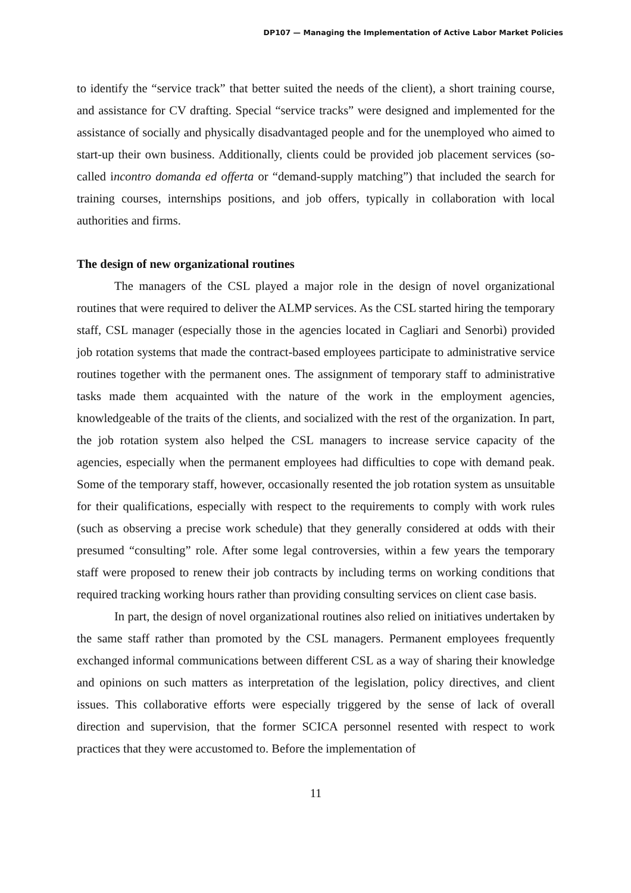DP107 — Managing the Implementation of Active Labor Market Policies
to identify the “service track” that better suited the needs of the client), a short training course, and assistance for CV drafting. Special “service tracks” were designed and implemented for the assistance of socially and physically disadvantaged people and for the unemployed who aimed to start-up their own business. Additionally, clients could be provided job placement services (so-called incontro domanda ed offerta or “demand-supply matching”) that included the search for training courses, internships positions, and job offers, typically in collaboration with local authorities and firms.
The design of new organizational routines
The managers of the CSL played a major role in the design of novel organizational routines that were required to deliver the ALMP services. As the CSL started hiring the temporary staff, CSL manager (especially those in the agencies located in Cagliari and Senorbì) provided job rotation systems that made the contract-based employees participate to administrative service routines together with the permanent ones. The assignment of temporary staff to administrative tasks made them acquainted with the nature of the work in the employment agencies, knowledgeable of the traits of the clients, and socialized with the rest of the organization. In part, the job rotation system also helped the CSL managers to increase service capacity of the agencies, especially when the permanent employees had difficulties to cope with demand peak. Some of the temporary staff, however, occasionally resented the job rotation system as unsuitable for their qualifications, especially with respect to the requirements to comply with work rules (such as observing a precise work schedule) that they generally considered at odds with their presumed “consulting” role. After some legal controversies, within a few years the temporary staff were proposed to renew their job contracts by including terms on working conditions that required tracking working hours rather than providing consulting services on client case basis.
In part, the design of novel organizational routines also relied on initiatives undertaken by the same staff rather than promoted by the CSL managers. Permanent employees frequently exchanged informal communications between different CSL as a way of sharing their knowledge and opinions on such matters as interpretation of the legislation, policy directives, and client issues. This collaborative efforts were especially triggered by the sense of lack of overall direction and supervision, that the former SCICA personnel resented with respect to work practices that they were accustomed to. Before the implementation of
11